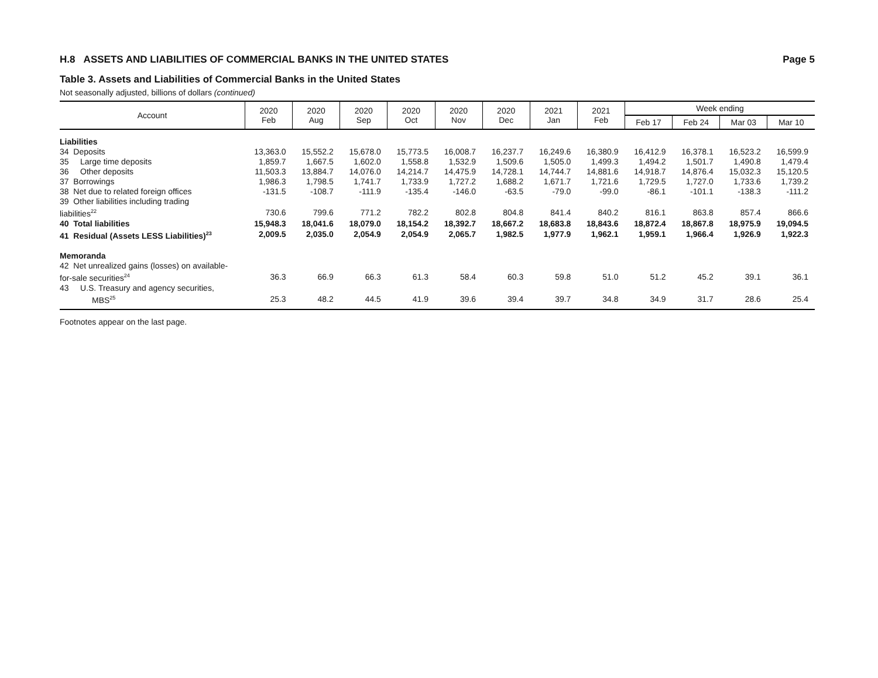H.8 ASSETS AND LIABILITIES OF COMMERCIAL BANKS IN THE UNITED STATES Page 5
Table 3. Assets and Liabilities of Commercial Banks in the United States
Not seasonally adjusted, billions of dollars (continued)
| Account | 2020 Feb | 2020 Aug | 2020 Sep | 2020 Oct | 2020 Nov | 2020 Dec | 2021 Jan | 2021 Feb | Week ending | | | |
| --- | --- | --- | --- | --- | --- | --- | --- | --- | --- | --- | --- | --- |
| | | | | | | | | | Feb 17 | Feb 24 | Mar 03 | Mar 10 |
| Liabilities | | | | | | | | | | | | |
| 34 Deposits | 13,363.0 | 15,552.2 | 15,678.0 | 15,773.5 | 16,008.7 | 16,237.7 | 16,249.6 | 16,380.9 | 16,412.9 | 16,378.1 | 16,523.2 | 16,599.9 |
| 35 Large time deposits | 1,859.7 | 1,667.5 | 1,602.0 | 1,558.8 | 1,532.9 | 1,509.6 | 1,505.0 | 1,499.3 | 1,494.2 | 1,501.7 | 1,490.8 | 1,479.4 |
| 36 Other deposits | 11,503.3 | 13,884.7 | 14,076.0 | 14,214.7 | 14,475.9 | 14,728.1 | 14,744.7 | 14,881.6 | 14,918.7 | 14,876.4 | 15,032.3 | 15,120.5 |
| 37 Borrowings | 1,986.3 | 1,798.5 | 1,741.7 | 1,733.9 | 1,727.2 | 1,688.2 | 1,671.7 | 1,721.6 | 1,729.5 | 1,727.0 | 1,733.6 | 1,739.2 |
| 38 Net due to related foreign offices | -131.5 | -108.7 | -111.9 | -135.4 | -146.0 | -63.5 | -79.0 | -99.0 | -86.1 | -101.1 | -138.3 | -111.2 |
| 39 Other liabilities including trading | | | | | | | | | | | | |
| liabilities<sup>22</sup> | 730.6 | 799.6 | 771.2 | 782.2 | 802.8 | 804.8 | 841.4 | 840.2 | 816.1 | 863.8 | 857.4 | 866.6 |
| 40 Total liabilities | 15,948.3 | 18,041.6 | 18,079.0 | 18,154.2 | 18,392.7 | 18,667.2 | 18,683.8 | 18,843.6 | 18,872.4 | 18,867.8 | 18,975.9 | 19,094.5 |
| 41 Residual (Assets LESS Liabilities)<sup>23</sup> | 2,009.5 | 2,035.0 | 2,054.9 | 2,054.9 | 2,065.7 | 1,982.5 | 1,977.9 | 1,962.1 | 1,959.1 | 1,966.4 | 1,926.9 | 1,922.3 |
| Memoranda | | | | | | | | | | | | |
| 42 Net unrealized gains (losses) on available- | | | | | | | | | | | | |
| for-sale securities<sup>24</sup> | 36.3 | 66.9 | 66.3 | 61.3 | 58.4 | 60.3 | 59.8 | 51.0 | 51.2 | 45.2 | 39.1 | 36.1 |
| 43 U.S. Treasury and agency securities, | | | | | | | | | | | | |
| MBS<sup>25</sup> | 25.3 | 48.2 | 44.5 | 41.9 | 39.6 | 39.4 | 39.7 | 34.8 | 34.9 | 31.7 | 28.6 | 25.4 |
Footnotes appear on the last page.